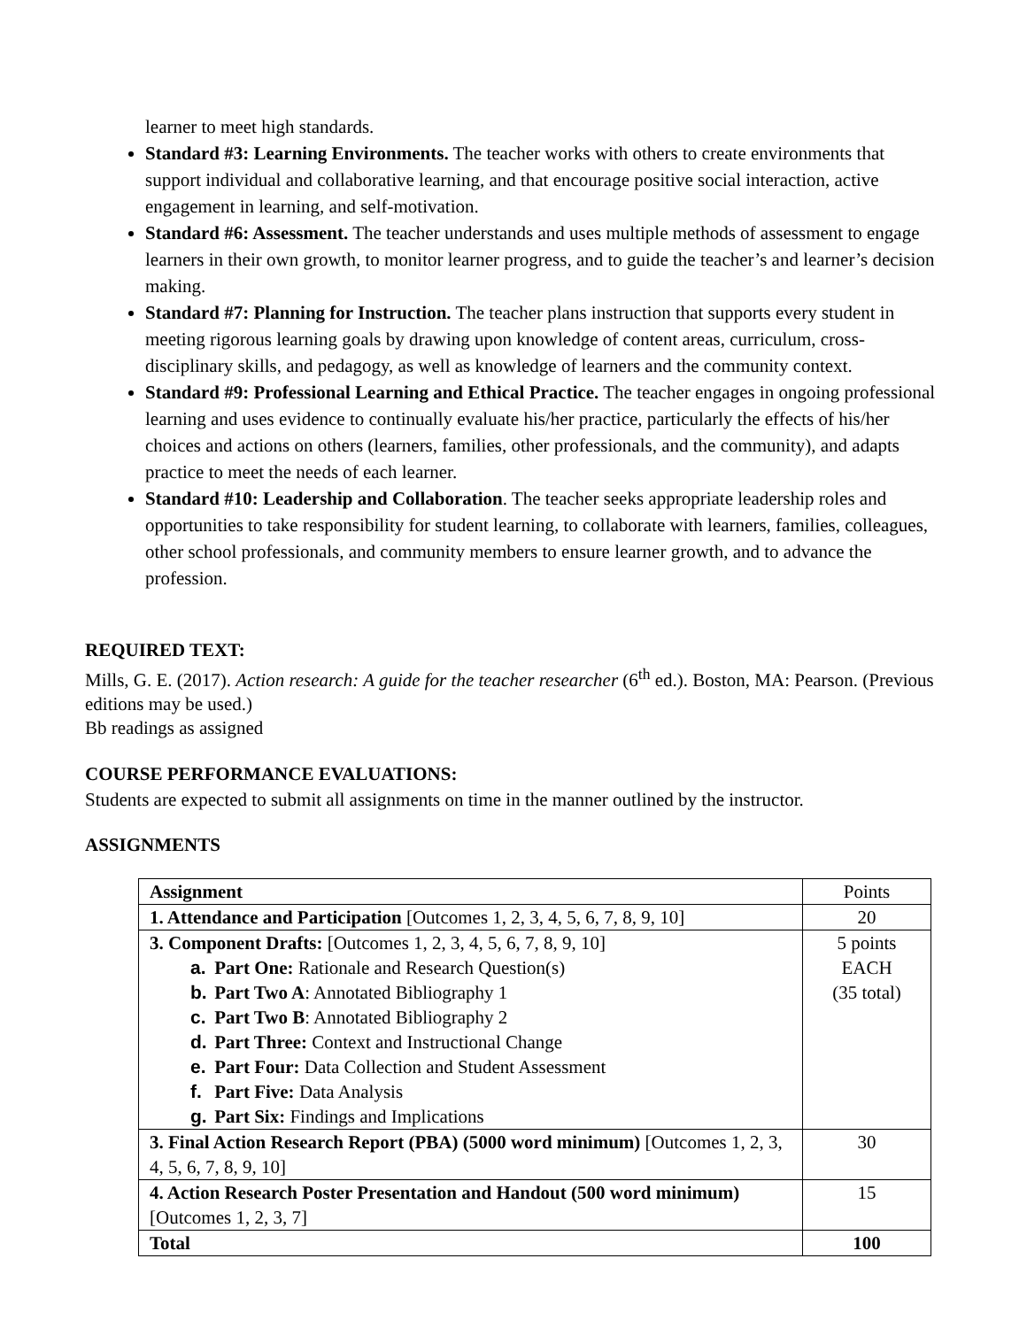learner to meet high standards.
Standard #3: Learning Environments. The teacher works with others to create environments that support individual and collaborative learning, and that encourage positive social interaction, active engagement in learning, and self-motivation.
Standard #6: Assessment. The teacher understands and uses multiple methods of assessment to engage learners in their own growth, to monitor learner progress, and to guide the teacher’s and learner’s decision making.
Standard #7: Planning for Instruction. The teacher plans instruction that supports every student in meeting rigorous learning goals by drawing upon knowledge of content areas, curriculum, cross-disciplinary skills, and pedagogy, as well as knowledge of learners and the community context.
Standard #9: Professional Learning and Ethical Practice. The teacher engages in ongoing professional learning and uses evidence to continually evaluate his/her practice, particularly the effects of his/her choices and actions on others (learners, families, other professionals, and the community), and adapts practice to meet the needs of each learner.
Standard #10: Leadership and Collaboration. The teacher seeks appropriate leadership roles and opportunities to take responsibility for student learning, to collaborate with learners, families, colleagues, other school professionals, and community members to ensure learner growth, and to advance the profession.
REQUIRED TEXT:
Mills, G. E. (2017). Action research: A guide for the teacher researcher (6<sup>th</sup> ed.). Boston, MA: Pearson. (Previous editions may be used.)
Bb readings as assigned
COURSE PERFORMANCE EVALUATIONS:
Students are expected to submit all assignments on time in the manner outlined by the instructor.
ASSIGNMENTS
| Assignment | Points |
| --- | --- |
| 1. Attendance and Participation [Outcomes 1, 2, 3, 4, 5, 6, 7, 8, 9, 10] | 20 |
| 3. Component Drafts: [Outcomes 1, 2, 3, 4, 5, 6, 7, 8, 9, 10] a. Part One: Rationale and Research Question(s) b. Part Two A : Annotated Bibliography 1 c. Part Two B : Annotated Bibliography 2 d. Part Three: Context and Instructional Change e. Part Four: Data Collection and Student Assessment f. Part Five: Data Analysis g. Part Six: Findings and Implications | 5 points EACH (35 total) |
| 3. Final Action Research Report (PBA) (5000 word minimum) [Outcomes 1, 2, 3, 4, 5, 6, 7, 8, 9, 10] | 30 |
| 4. Action Research Poster Presentation and Handout (500 word minimum) [Outcomes 1, 2, 3, 7] | 15 |
| Total | 100 |